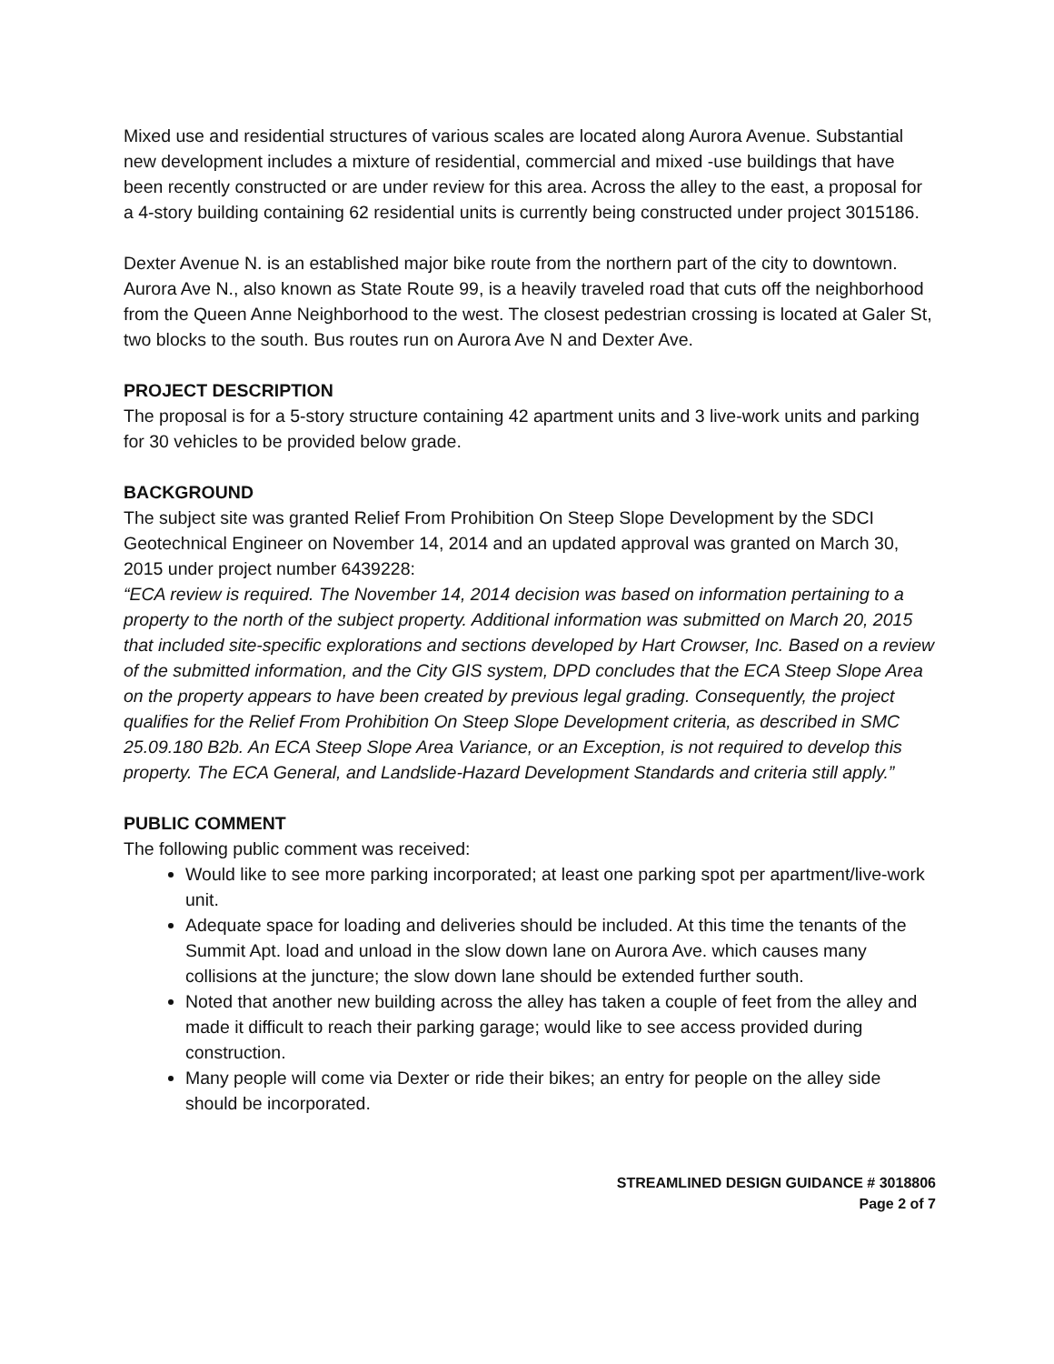Mixed use and residential structures of various scales are located along Aurora Avenue. Substantial new development includes a mixture of residential, commercial and mixed -use buildings that have been recently constructed or are under review for this area. Across the alley to the east, a proposal for a 4-story building containing 62 residential units is currently being constructed under project 3015186.
Dexter Avenue N. is an established major bike route from the northern part of the city to downtown. Aurora Ave N., also known as State Route 99, is a heavily traveled road that cuts off the neighborhood from the Queen Anne Neighborhood to the west. The closest pedestrian crossing is located at Galer St, two blocks to the south. Bus routes run on Aurora Ave N and Dexter Ave.
PROJECT DESCRIPTION
The proposal is for a 5-story structure containing 42 apartment units and 3 live-work units and parking for 30 vehicles to be provided below grade.
BACKGROUND
The subject site was granted Relief From Prohibition On Steep Slope Development by the SDCI Geotechnical Engineer on November 14, 2014 and an updated approval was granted on March 30, 2015 under project number 6439228:
“ECA review is required. The November 14, 2014 decision was based on information pertaining to a property to the north of the subject property. Additional information was submitted on March 20, 2015 that included site-specific explorations and sections developed by Hart Crowser, Inc. Based on a review of the submitted information, and the City GIS system, DPD concludes that the ECA Steep Slope Area on the property appears to have been created by previous legal grading. Consequently, the project qualifies for the Relief From Prohibition On Steep Slope Development criteria, as described in SMC 25.09.180 B2b. An ECA Steep Slope Area Variance, or an Exception, is not required to develop this property. The ECA General, and Landslide-Hazard Development Standards and criteria still apply.”
PUBLIC COMMENT
The following public comment was received:
Would like to see more parking incorporated; at least one parking spot per apartment/live-work unit.
Adequate space for loading and deliveries should be included. At this time the tenants of the Summit Apt. load and unload in the slow down lane on Aurora Ave. which causes many collisions at the juncture; the slow down lane should be extended further south.
Noted that another new building across the alley has taken a couple of feet from the alley and made it difficult to reach their parking garage; would like to see access provided during construction.
Many people will come via Dexter or ride their bikes; an entry for people on the alley side should be incorporated.
STREAMLINED DESIGN GUIDANCE # 3018806
Page 2 of 7